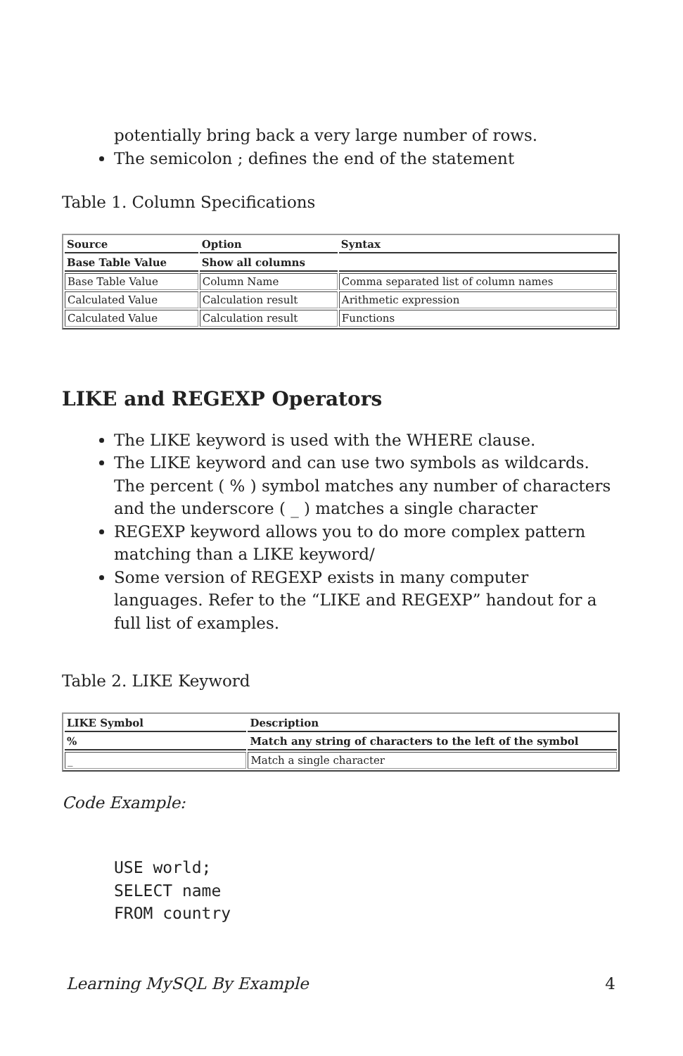potentially bring back a very large number of rows.
The semicolon ; defines the end of the statement
Table 1. Column Specifications
| Source | Option | Syntax |
| --- | --- | --- |
| Base Table Value | Show all columns | |
| Base Table Value | Column Name | Comma separated list of column names |
| Calculated Value | Calculation result | Arithmetic expression |
| Calculated Value | Calculation result | Functions |
LIKE and REGEXP Operators
The LIKE keyword is used with the WHERE clause.
The LIKE keyword and can use two symbols as wildcards. The percent ( % ) symbol matches any number of characters and the underscore ( _ ) matches a single character
REGEXP keyword allows you to do more complex pattern matching than a LIKE keyword/
Some version of REGEXP exists in many computer languages. Refer to the “LIKE and REGEXP” handout for a full list of examples.
Table 2. LIKE Keyword
| LIKE Symbol | Description |
| --- | --- |
| % | Match any string of characters to the left of the symbol |
| _ | Match a single character |
Code Example:
USE world; SELECT name FROM country
Learning MySQL By Example 4